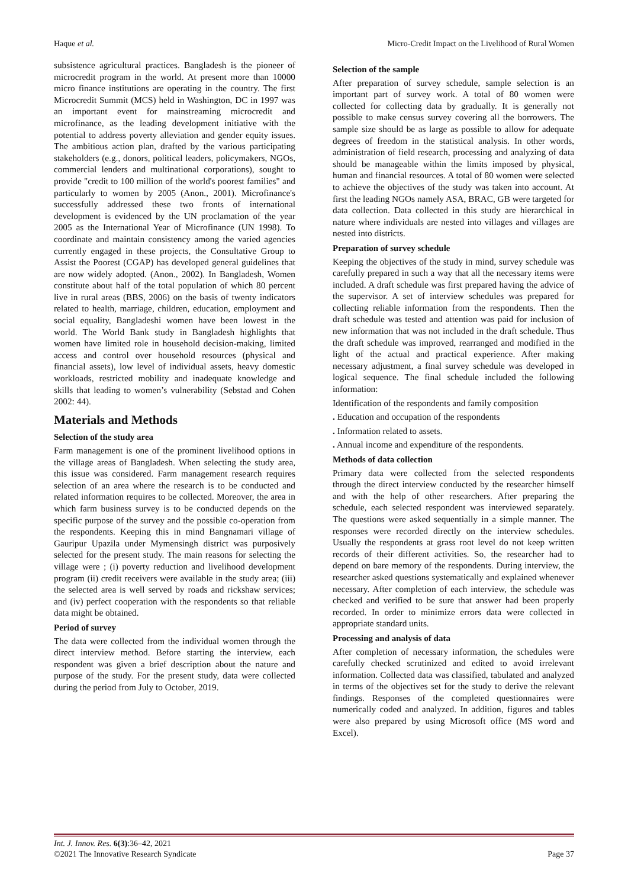Haque et al. Micro-Credit Impact on the Livelihood of Rural Women
subsistence agricultural practices. Bangladesh is the pioneer of microcredit program in the world. At present more than 10000 micro finance institutions are operating in the country. The first Microcredit Summit (MCS) held in Washington, DC in 1997 was an important event for mainstreaming microcredit and microfinance, as the leading development initiative with the potential to address poverty alleviation and gender equity issues. The ambitious action plan, drafted by the various participating stakeholders (e.g., donors, political leaders, policymakers, NGOs, commercial lenders and multinational corporations), sought to provide "credit to 100 million of the world's poorest families" and particularly to women by 2005 (Anon., 2001). Microfinance's successfully addressed these two fronts of international development is evidenced by the UN proclamation of the year 2005 as the International Year of Microfinance (UN 1998). To coordinate and maintain consistency among the varied agencies currently engaged in these projects, the Consultative Group to Assist the Poorest (CGAP) has developed general guidelines that are now widely adopted. (Anon., 2002). In Bangladesh, Women constitute about half of the total population of which 80 percent live in rural areas (BBS, 2006) on the basis of twenty indicators related to health, marriage, children, education, employment and social equality, Bangladeshi women have been lowest in the world. The World Bank study in Bangladesh highlights that women have limited role in household decision-making, limited access and control over household resources (physical and financial assets), low level of individual assets, heavy domestic workloads, restricted mobility and inadequate knowledge and skills that leading to women’s vulnerability (Sebstad and Cohen 2002: 44).
Materials and Methods
Selection of the study area
Farm management is one of the prominent livelihood options in the village areas of Bangladesh. When selecting the study area, this issue was considered. Farm management research requires selection of an area where the research is to be conducted and related information requires to be collected. Moreover, the area in which farm business survey is to be conducted depends on the specific purpose of the survey and the possible co-operation from the respondents. Keeping this in mind Bangnamari village of Gauripur Upazila under Mymensingh district was purposively selected for the present study. The main reasons for selecting the village were ; (i) poverty reduction and livelihood development program (ii) credit receivers were available in the study area; (iii) the selected area is well served by roads and rickshaw services; and (iv) perfect cooperation with the respondents so that reliable data might be obtained.
Period of survey
The data were collected from the individual women through the direct interview method. Before starting the interview, each respondent was given a brief description about the nature and purpose of the study. For the present study, data were collected during the period from July to October, 2019.
Selection of the sample
After preparation of survey schedule, sample selection is an important part of survey work. A total of 80 women were collected for collecting data by gradually. It is generally not possible to make census survey covering all the borrowers. The sample size should be as large as possible to allow for adequate degrees of freedom in the statistical analysis. In other words, administration of field research, processing and analyzing of data should be manageable within the limits imposed by physical, human and financial resources. A total of 80 women were selected to achieve the objectives of the study was taken into account. At first the leading NGOs namely ASA, BRAC, GB were targeted for data collection. Data collected in this study are hierarchical in nature where individuals are nested into villages and villages are nested into districts.
Preparation of survey schedule
Keeping the objectives of the study in mind, survey schedule was carefully prepared in such a way that all the necessary items were included. A draft schedule was first prepared having the advice of the supervisor. A set of interview schedules was prepared for collecting reliable information from the respondents. Then the draft schedule was tested and attention was paid for inclusion of new information that was not included in the draft schedule. Thus the draft schedule was improved, rearranged and modified in the light of the actual and practical experience. After making necessary adjustment, a final survey schedule was developed in logical sequence. The final schedule included the following information:
Identification of the respondents and family composition
. Education and occupation of the respondents
. Information related to assets.
. Annual income and expenditure of the respondents.
Methods of data collection
Primary data were collected from the selected respondents through the direct interview conducted by the researcher himself and with the help of other researchers. After preparing the schedule, each selected respondent was interviewed separately. The questions were asked sequentially in a simple manner. The responses were recorded directly on the interview schedules. Usually the respondents at grass root level do not keep written records of their different activities. So, the researcher had to depend on bare memory of the respondents. During interview, the researcher asked questions systematically and explained whenever necessary. After completion of each interview, the schedule was checked and verified to be sure that answer had been properly recorded. In order to minimize errors data were collected in appropriate standard units.
Processing and analysis of data
After completion of necessary information, the schedules were carefully checked scrutinized and edited to avoid irrelevant information. Collected data was classified, tabulated and analyzed in terms of the objectives set for the study to derive the relevant findings. Responses of the completed questionnaires were numerically coded and analyzed. In addition, figures and tables were also prepared by using Microsoft office (MS word and Excel).
Int. J. Innov. Res. 6(3):36–42, 2021
©2021 The Innovative Research Syndicate
Page 37